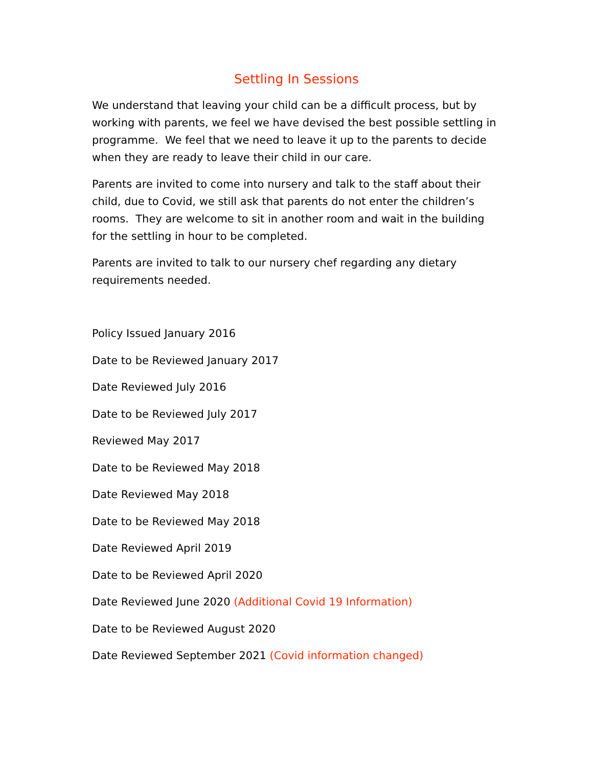Settling In Sessions
We understand that leaving your child can be a difficult process, but by working with parents, we feel we have devised the best possible settling in programme. We feel that we need to leave it up to the parents to decide when they are ready to leave their child in our care.
Parents are invited to come into nursery and talk to the staff about their child, due to Covid, we still ask that parents do not enter the children’s rooms. They are welcome to sit in another room and wait in the building for the settling in hour to be completed.
Parents are invited to talk to our nursery chef regarding any dietary requirements needed.
Policy Issued January 2016
Date to be Reviewed January 2017
Date Reviewed July 2016
Date to be Reviewed July 2017
Reviewed May 2017
Date to be Reviewed May 2018
Date Reviewed May 2018
Date to be Reviewed May 2018
Date Reviewed April 2019
Date to be Reviewed April 2020
Date Reviewed June 2020 (Additional Covid 19 Information)
Date to be Reviewed August 2020
Date Reviewed September 2021 (Covid information changed)